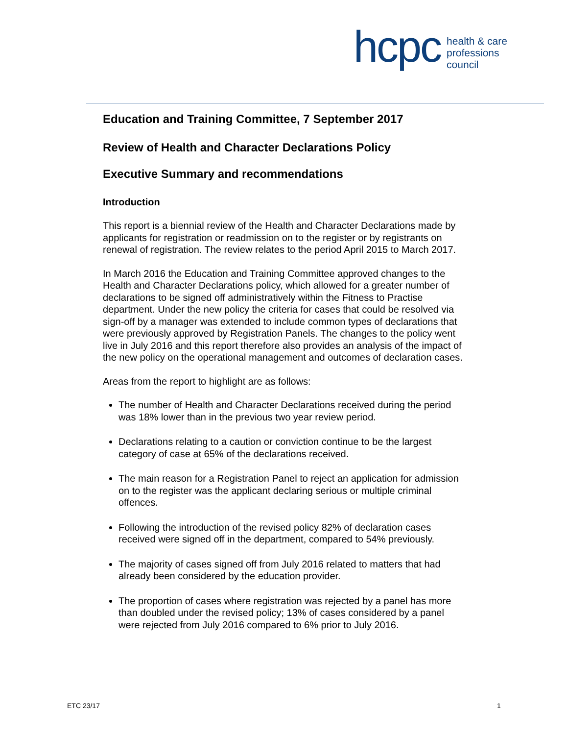hcpc
health & care
professions
council
Education and Training Committee, 7 September 2017
Review of Health and Character Declarations Policy
Executive Summary and recommendations
Introduction
This report is a biennial review of the Health and Character Declarations made by applicants for registration or readmission on to the register or by registrants on renewal of registration. The review relates to the period April 2015 to March 2017.
In March 2016 the Education and Training Committee approved changes to the Health and Character Declarations policy, which allowed for a greater number of declarations to be signed off administratively within the Fitness to Practise department. Under the new policy the criteria for cases that could be resolved via sign-off by a manager was extended to include common types of declarations that were previously approved by Registration Panels. The changes to the policy went live in July 2016 and this report therefore also provides an analysis of the impact of the new policy on the operational management and outcomes of declaration cases.
Areas from the report to highlight are as follows:
The number of Health and Character Declarations received during the period was 18% lower than in the previous two year review period.
Declarations relating to a caution or conviction continue to be the largest category of case at 65% of the declarations received.
The main reason for a Registration Panel to reject an application for admission on to the register was the applicant declaring serious or multiple criminal offences.
Following the introduction of the revised policy 82% of declaration cases received were signed off in the department, compared to 54% previously.
The majority of cases signed off from July 2016 related to matters that had already been considered by the education provider.
The proportion of cases where registration was rejected by a panel has more than doubled under the revised policy; 13% of cases considered by a panel were rejected from July 2016 compared to 6% prior to July 2016.
ETC 23/17 1